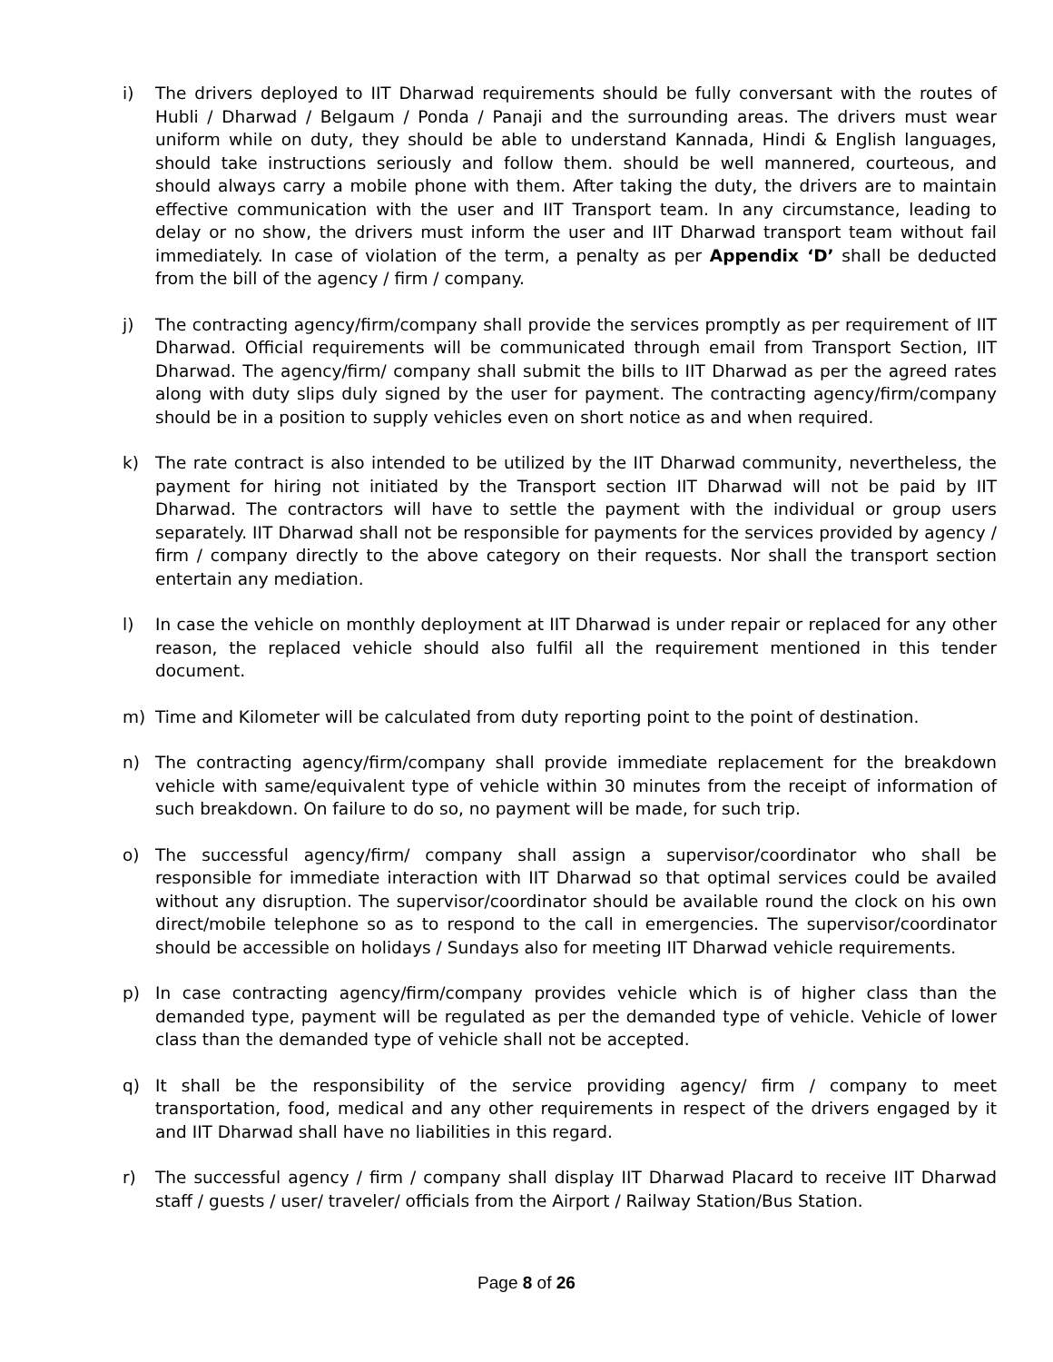i) The drivers deployed to IIT Dharwad requirements should be fully conversant with the routes of Hubli / Dharwad / Belgaum / Ponda / Panaji and the surrounding areas. The drivers must wear uniform while on duty, they should be able to understand Kannada, Hindi & English languages, should take instructions seriously and follow them. should be well mannered, courteous, and should always carry a mobile phone with them. After taking the duty, the drivers are to maintain effective communication with the user and IIT Transport team. In any circumstance, leading to delay or no show, the drivers must inform the user and IIT Dharwad transport team without fail immediately. In case of violation of the term, a penalty as per Appendix ‘D’ shall be deducted from the bill of the agency / firm / company.
j) The contracting agency/firm/company shall provide the services promptly as per requirement of IIT Dharwad. Official requirements will be communicated through email from Transport Section, IIT Dharwad. The agency/firm/ company shall submit the bills to IIT Dharwad as per the agreed rates along with duty slips duly signed by the user for payment. The contracting agency/firm/company should be in a position to supply vehicles even on short notice as and when required.
k) The rate contract is also intended to be utilized by the IIT Dharwad community, nevertheless, the payment for hiring not initiated by the Transport section IIT Dharwad will not be paid by IIT Dharwad. The contractors will have to settle the payment with the individual or group users separately. IIT Dharwad shall not be responsible for payments for the services provided by agency / firm / company directly to the above category on their requests. Nor shall the transport section entertain any mediation.
l) In case the vehicle on monthly deployment at IIT Dharwad is under repair or replaced for any other reason, the replaced vehicle should also fulfil all the requirement mentioned in this tender document.
m) Time and Kilometer will be calculated from duty reporting point to the point of destination.
n) The contracting agency/firm/company shall provide immediate replacement for the breakdown vehicle with same/equivalent type of vehicle within 30 minutes from the receipt of information of such breakdown. On failure to do so, no payment will be made, for such trip.
o) The successful agency/firm/ company shall assign a supervisor/coordinator who shall be responsible for immediate interaction with IIT Dharwad so that optimal services could be availed without any disruption. The supervisor/coordinator should be available round the clock on his own direct/mobile telephone so as to respond to the call in emergencies. The supervisor/coordinator should be accessible on holidays / Sundays also for meeting IIT Dharwad vehicle requirements.
p) In case contracting agency/firm/company provides vehicle which is of higher class than the demanded type, payment will be regulated as per the demanded type of vehicle. Vehicle of lower class than the demanded type of vehicle shall not be accepted.
q) It shall be the responsibility of the service providing agency/ firm / company to meet transportation, food, medical and any other requirements in respect of the drivers engaged by it and IIT Dharwad shall have no liabilities in this regard.
r) The successful agency / firm / company shall display IIT Dharwad Placard to receive IIT Dharwad staff / guests / user/ traveler/ officials from the Airport / Railway Station/Bus Station.
Page 8 of 26